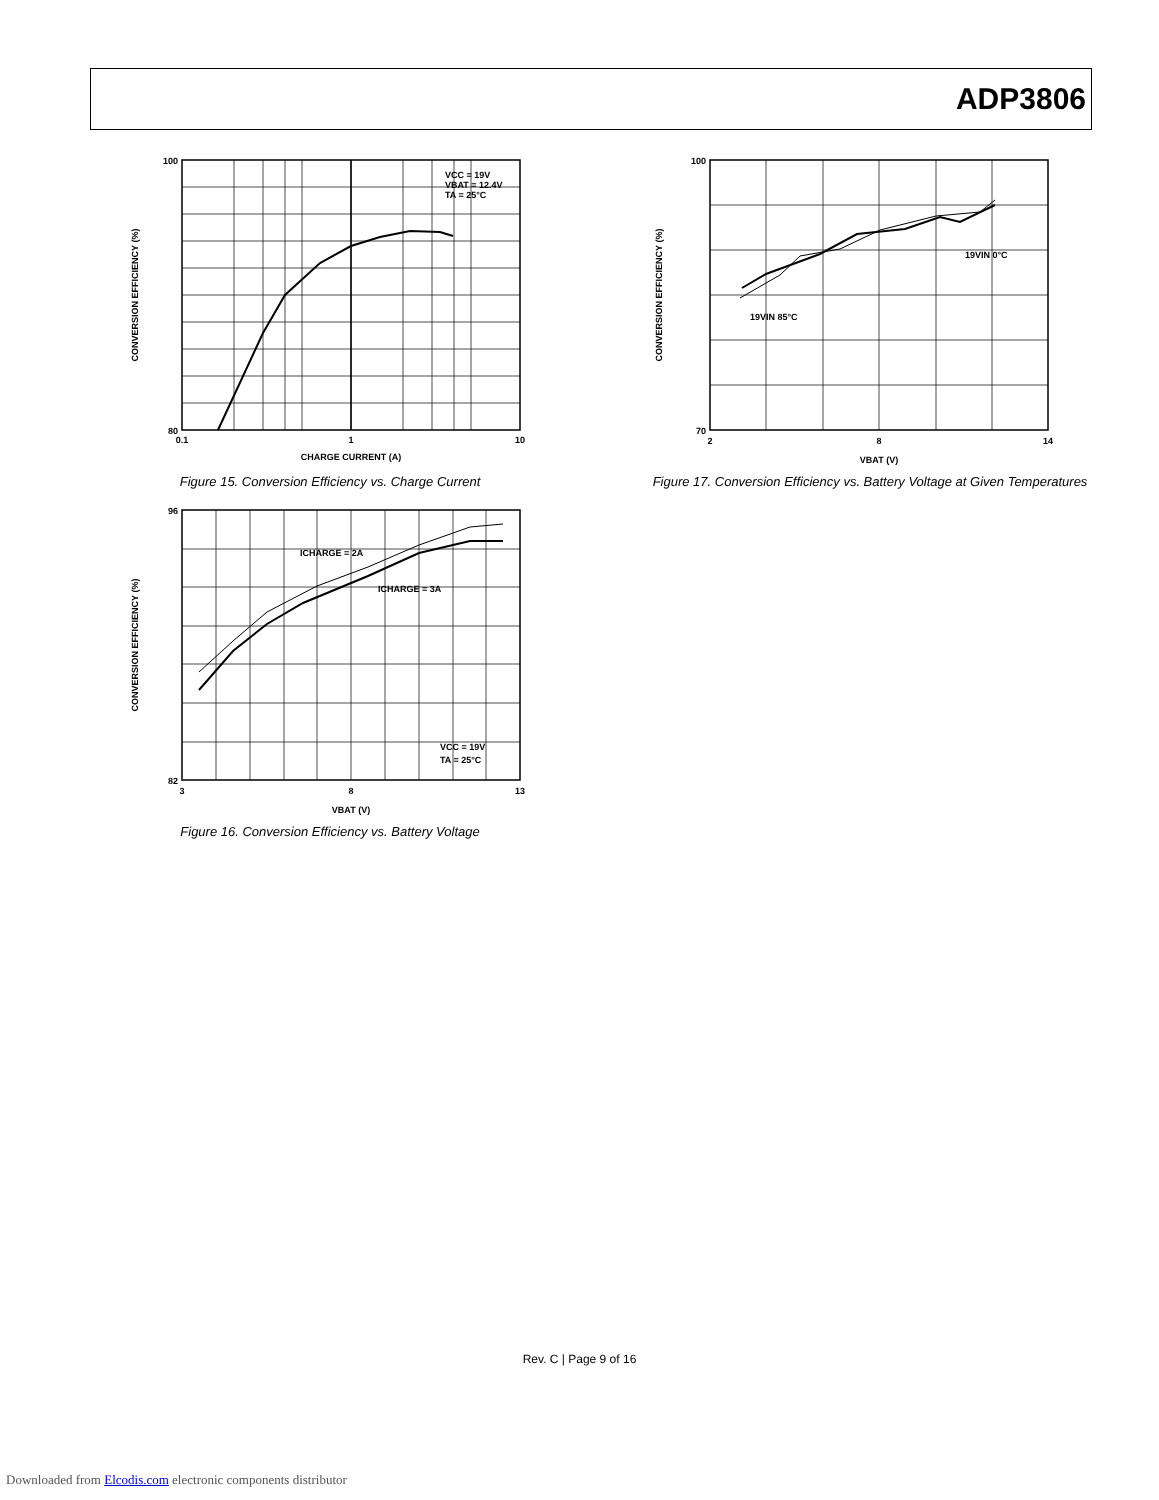ADP3806
100
80
0.1
1
10
CHARGE CURRENT (A)
VCC = 19V
VBAT = 12.4V
TA = 25°C
CONVERSION EFFICIENCY (%)
Figure 15. Conversion Efficiency vs. Charge Current
96
82
3
8
13
VBAT (V)
ICHARGE = 2A
ICHARGE = 3A
VCC = 19V
TA = 25°C
CONVERSION EFFICIENCY (%)
Figure 16. Conversion Efficiency vs. Battery Voltage
100
70
2
8
14
VBAT (V)
19VIN 0°C
19VIN 85°C
CONVERSION EFFICIENCY (%)
Figure 17. Conversion Efficiency vs. Battery Voltage at Given Temperatures
Rev. C | Page 9 of 16
Downloaded from Elcodis.com electronic components distributor